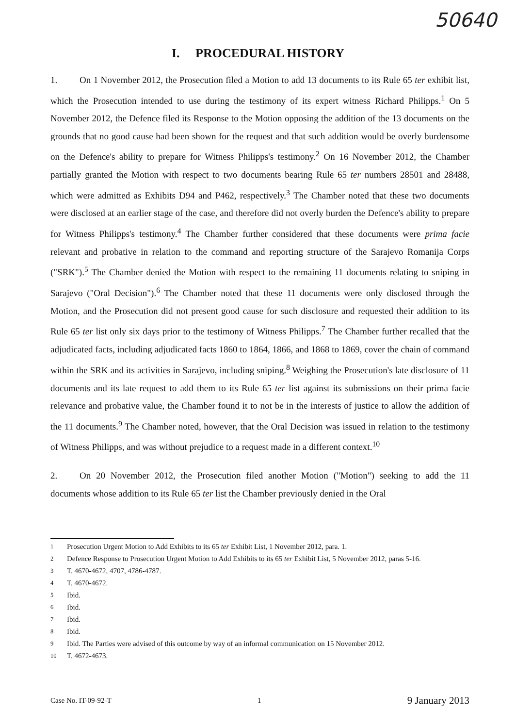50640
I. PROCEDURAL HISTORY
1. On 1 November 2012, the Prosecution filed a Motion to add 13 documents to its Rule 65 ter exhibit list, which the Prosecution intended to use during the testimony of its expert witness Richard Philipps.<sup>1</sup> On 5 November 2012, the Defence filed its Response to the Motion opposing the addition of the 13 documents on the grounds that no good cause had been shown for the request and that such addition would be overly burdensome on the Defence's ability to prepare for Witness Philipps's testimony.<sup>2</sup> On 16 November 2012, the Chamber partially granted the Motion with respect to two documents bearing Rule 65 ter numbers 28501 and 28488, which were admitted as Exhibits D94 and P462, respectively.<sup>3</sup> The Chamber noted that these two documents were disclosed at an earlier stage of the case, and therefore did not overly burden the Defence's ability to prepare for Witness Philipps's testimony.<sup>4</sup> The Chamber further considered that these documents were prima facie relevant and probative in relation to the command and reporting structure of the Sarajevo Romanija Corps ("SRK").<sup>5</sup> The Chamber denied the Motion with respect to the remaining 11 documents relating to sniping in Sarajevo ("Oral Decision").<sup>6</sup> The Chamber noted that these 11 documents were only disclosed through the Motion, and the Prosecution did not present good cause for such disclosure and requested their addition to its Rule 65 ter list only six days prior to the testimony of Witness Philipps.<sup>7</sup> The Chamber further recalled that the adjudicated facts, including adjudicated facts 1860 to 1864, 1866, and 1868 to 1869, cover the chain of command within the SRK and its activities in Sarajevo, including sniping.<sup>8</sup> Weighing the Prosecution's late disclosure of 11 documents and its late request to add them to its Rule 65 ter list against its submissions on their prima facie relevance and probative value, the Chamber found it to not be in the interests of justice to allow the addition of the 11 documents.<sup>9</sup> The Chamber noted, however, that the Oral Decision was issued in relation to the testimony of Witness Philipps, and was without prejudice to a request made in a different context.<sup>10</sup>
2. On 20 November 2012, the Prosecution filed another Motion ("Motion") seeking to add the 11 documents whose addition to its Rule 65 ter list the Chamber previously denied in the Oral
<sup>1</sup> Prosecution Urgent Motion to Add Exhibits to its 65 ter Exhibit List, 1 November 2012, para. 1.
<sup>2</sup> Defence Response to Prosecution Urgent Motion to Add Exhibits to its 65 ter Exhibit List, 5 November 2012, paras 5-16.
<sup>3</sup> T. 4670-4672, 4707, 4786-4787.
<sup>4</sup> T. 4670-4672.
<sup>5</sup> Ibid.
<sup>6</sup> Ibid.
<sup>7</sup> Ibid.
<sup>8</sup> Ibid.
<sup>9</sup> Ibid. The Parties were advised of this outcome by way of an informal communication on 15 November 2012.
<sup>10</sup> T. 4672-4673.
Case No. IT-09-92-T 1 9 January 2013